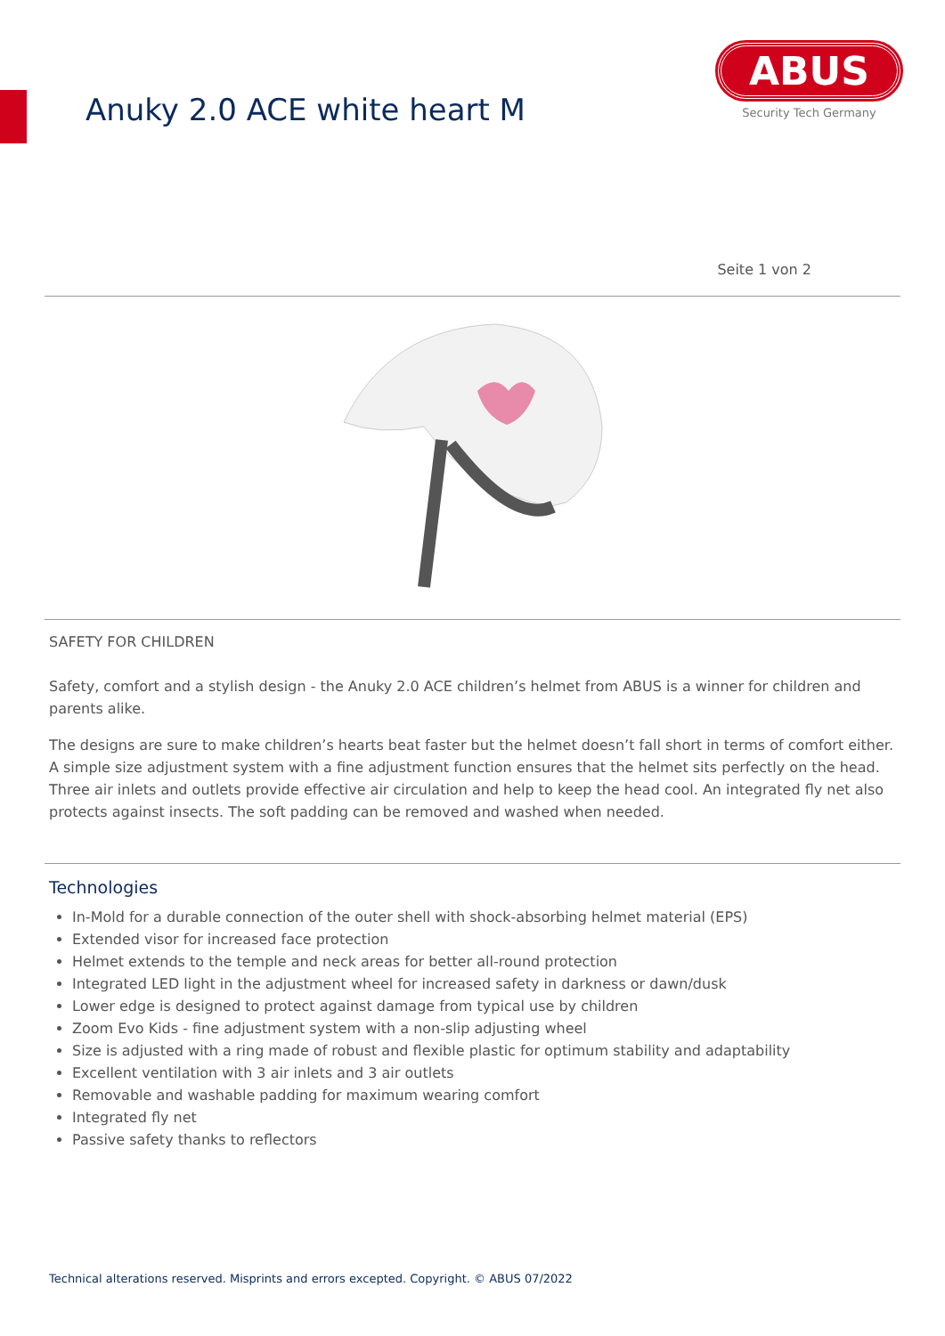Anuky 2.0 ACE white heart M
ABUS
Security Tech Germany
Seite 1 von 2
SAFETY FOR CHILDREN
Safety, comfort and a stylish design - the Anuky 2.0 ACE children’s helmet from ABUS is a winner for children and parents alike.
The designs are sure to make children’s hearts beat faster but the helmet doesn’t fall short in terms of comfort either. A simple size adjustment system with a fine adjustment function ensures that the helmet sits perfectly on the head. Three air inlets and outlets provide effective air circulation and help to keep the head cool. An integrated fly net also protects against insects. The soft padding can be removed and washed when needed.
Technologies
In-Mold for a durable connection of the outer shell with shock-absorbing helmet material (EPS)
Extended visor for increased face protection
Helmet extends to the temple and neck areas for better all-round protection
Integrated LED light in the adjustment wheel for increased safety in darkness or dawn/dusk
Lower edge is designed to protect against damage from typical use by children
Zoom Evo Kids - fine adjustment system with a non-slip adjusting wheel
Size is adjusted with a ring made of robust and flexible plastic for optimum stability and adaptability
Excellent ventilation with 3 air inlets and 3 air outlets
Removable and washable padding for maximum wearing comfort
Integrated fly net
Passive safety thanks to reflectors
Technical alterations reserved. Misprints and errors excepted. Copyright. © ABUS 07/2022